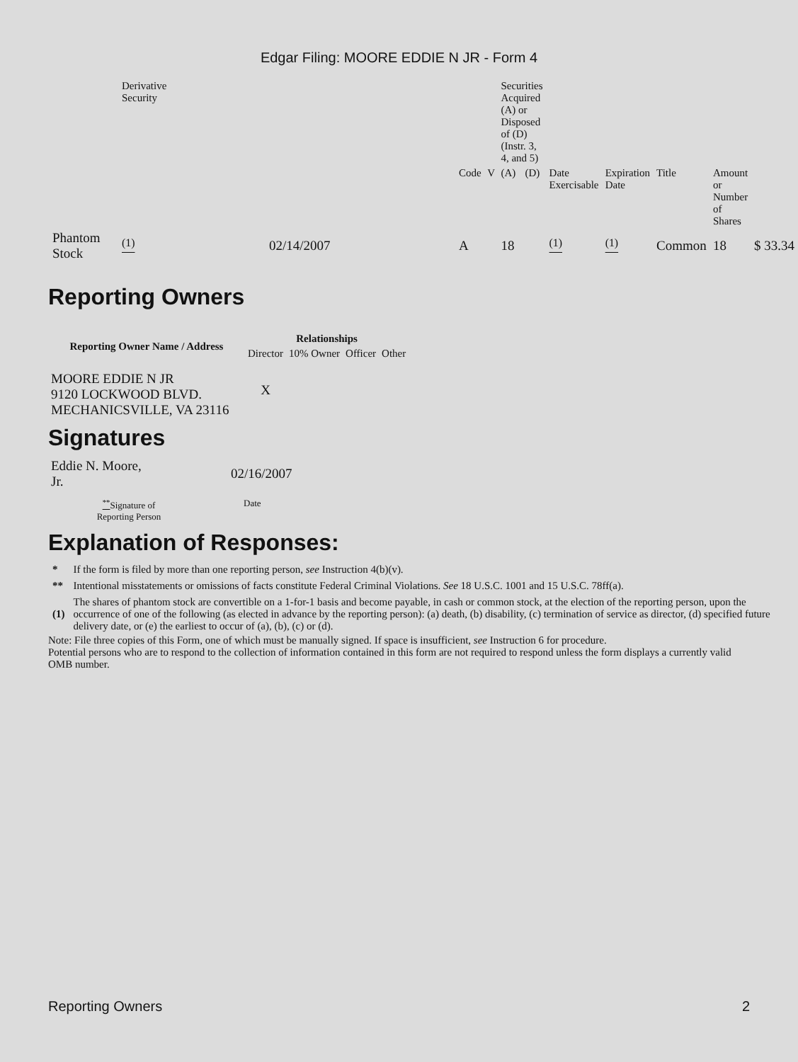Edgar Filing: MOORE EDDIE N JR - Form 4
| | Derivative Security | | | | Securities Acquired (A) or Disposed of (D) (Instr. 3, 4, and 5) | | | | | | |
| | | | Code | V | (A) | (D) | Date Exercisable | Expiration Date | Title | Amount or Number of Shares | |
| Phantom Stock | <sup>(1)</sup> | 02/14/2007 | A | | 18 | | <sup>(1)</sup> | <sup>(1)</sup> | Common | 18 | $ 33.34 |
Reporting Owners
| Reporting Owner Name / Address | Relationships | | | |
| --- | --- | --- | --- | --- |
| | Director | 10% Owner | Officer | Other |
| MOORE EDDIE N JR 9120 LOCKWOOD BLVD. MECHANICSVILLE, VA 23116 | X | | | |
Signatures
| Eddie N. Moore, Jr. | 02/16/2007 |
| <sup>**</sup> Signature of Reporting Person | Date |
Explanation of Responses:
| * | If the form is filed by more than one reporting person, see Instruction 4(b)(v). |
| ** | Intentional misstatements or omissions of facts constitute Federal Criminal Violations. See 18 U.S.C. 1001 and 15 U.S.C. 78ff(a). |
| (1) | The shares of phantom stock are convertible on a 1-for-1 basis and become payable, in cash or common stock, at the election of the reporting person, upon the occurrence of one of the following (as elected in advance by the reporting person): (a) death, (b) disability, (c) termination of service as director, (d) specified future delivery date, or (e) the earliest to occur of (a), (b), (c) or (d). |
Note: File three copies of this Form, one of which must be manually signed. If space is insufficient, see Instruction 6 for procedure.
Potential persons who are to respond to the collection of information contained in this form are not required to respond unless the form displays a currently valid OMB number.
Reporting Owners 2